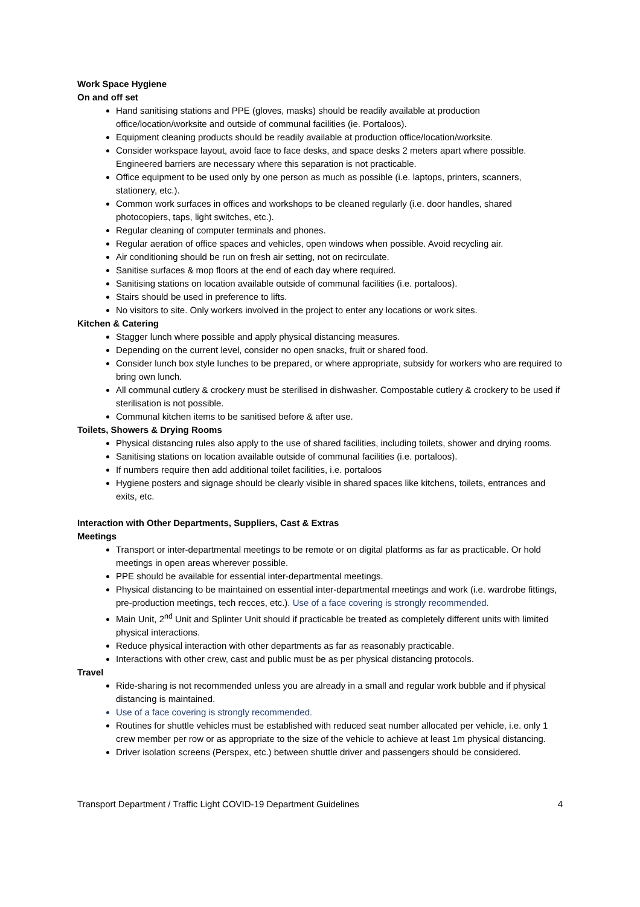Work Space Hygiene
On and off set
Hand sanitising stations and PPE (gloves, masks) should be readily available at production office/location/worksite and outside of communal facilities (ie. Portaloos).
Equipment cleaning products should be readily available at production office/location/worksite.
Consider workspace layout, avoid face to face desks, and space desks 2 meters apart where possible. Engineered barriers are necessary where this separation is not practicable.
Office equipment to be used only by one person as much as possible (i.e. laptops, printers, scanners, stationery, etc.).
Common work surfaces in offices and workshops to be cleaned regularly (i.e. door handles, shared photocopiers, taps, light switches, etc.).
Regular cleaning of computer terminals and phones.
Regular aeration of office spaces and vehicles, open windows when possible. Avoid recycling air.
Air conditioning should be run on fresh air setting, not on recirculate.
Sanitise surfaces & mop floors at the end of each day where required.
Sanitising stations on location available outside of communal facilities (i.e. portaloos).
Stairs should be used in preference to lifts.
No visitors to site. Only workers involved in the project to enter any locations or work sites.
Kitchen & Catering
Stagger lunch where possible and apply physical distancing measures.
Depending on the current level, consider no open snacks, fruit or shared food.
Consider lunch box style lunches to be prepared, or where appropriate, subsidy for workers who are required to bring own lunch.
All communal cutlery & crockery must be sterilised in dishwasher. Compostable cutlery & crockery to be used if sterilisation is not possible.
Communal kitchen items to be sanitised before & after use.
Toilets, Showers & Drying Rooms
Physical distancing rules also apply to the use of shared facilities, including toilets, shower and drying rooms.
Sanitising stations on location available outside of communal facilities (i.e. portaloos).
If numbers require then add additional toilet facilities, i.e. portaloos
Hygiene posters and signage should be clearly visible in shared spaces like kitchens, toilets, entrances and exits, etc.
Interaction with Other Departments, Suppliers, Cast & Extras
Meetings
Transport or inter-departmental meetings to be remote or on digital platforms as far as practicable. Or hold meetings in open areas wherever possible.
PPE should be available for essential inter-departmental meetings.
Physical distancing to be maintained on essential inter-departmental meetings and work (i.e. wardrobe fittings, pre-production meetings, tech recces, etc.). Use of a face covering is strongly recommended.
Main Unit, 2<sup>nd</sup> Unit and Splinter Unit should if practicable be treated as completely different units with limited physical interactions.
Reduce physical interaction with other departments as far as reasonably practicable.
Interactions with other crew, cast and public must be as per physical distancing protocols.
Travel
Ride-sharing is not recommended unless you are already in a small and regular work bubble and if physical distancing is maintained.
Use of a face covering is strongly recommended.
Routines for shuttle vehicles must be established with reduced seat number allocated per vehicle, i.e. only 1 crew member per row or as appropriate to the size of the vehicle to achieve at least 1m physical distancing.
Driver isolation screens (Perspex, etc.) between shuttle driver and passengers should be considered.
Transport Department / Traffic Light COVID-19 Department Guidelines 4